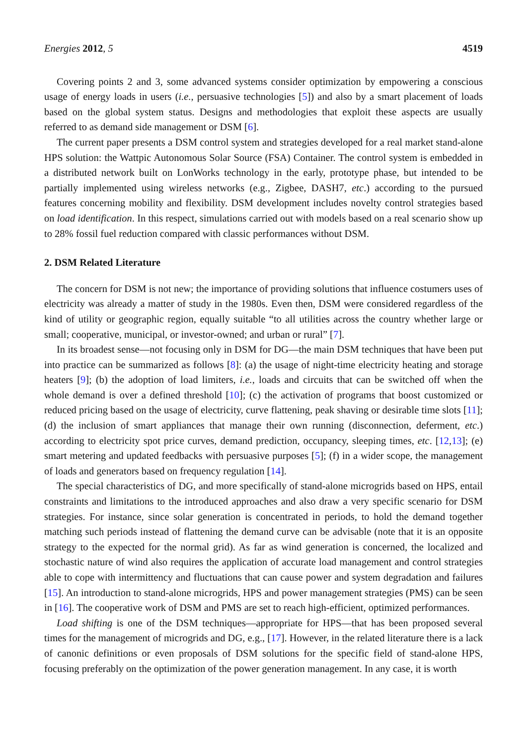Energies 2012, 5 4519
Covering points 2 and 3, some advanced systems consider optimization by empowering a conscious usage of energy loads in users (i.e., persuasive technologies [5]) and also by a smart placement of loads based on the global system status. Designs and methodologies that exploit these aspects are usually referred to as demand side management or DSM [6].
The current paper presents a DSM control system and strategies developed for a real market stand-alone HPS solution: the Wattpic Autonomous Solar Source (FSA) Container. The control system is embedded in a distributed network built on LonWorks technology in the early, prototype phase, but intended to be partially implemented using wireless networks (e.g., Zigbee, DASH7, etc.) according to the pursued features concerning mobility and flexibility. DSM development includes novelty control strategies based on load identification. In this respect, simulations carried out with models based on a real scenario show up to 28% fossil fuel reduction compared with classic performances without DSM.
2. DSM Related Literature
The concern for DSM is not new; the importance of providing solutions that influence costumers uses of electricity was already a matter of study in the 1980s. Even then, DSM were considered regardless of the kind of utility or geographic region, equally suitable “to all utilities across the country whether large or small; cooperative, municipal, or investor-owned; and urban or rural” [7].
In its broadest sense—not focusing only in DSM for DG—the main DSM techniques that have been put into practice can be summarized as follows [8]: (a) the usage of night-time electricity heating and storage heaters [9]; (b) the adoption of load limiters, i.e., loads and circuits that can be switched off when the whole demand is over a defined threshold [10]; (c) the activation of programs that boost customized or reduced pricing based on the usage of electricity, curve flattening, peak shaving or desirable time slots [11]; (d) the inclusion of smart appliances that manage their own running (disconnection, deferment, etc.) according to electricity spot price curves, demand prediction, occupancy, sleeping times, etc. [12,13]; (e) smart metering and updated feedbacks with persuasive purposes [5]; (f) in a wider scope, the management of loads and generators based on frequency regulation [14].
The special characteristics of DG, and more specifically of stand-alone microgrids based on HPS, entail constraints and limitations to the introduced approaches and also draw a very specific scenario for DSM strategies. For instance, since solar generation is concentrated in periods, to hold the demand together matching such periods instead of flattening the demand curve can be advisable (note that it is an opposite strategy to the expected for the normal grid). As far as wind generation is concerned, the localized and stochastic nature of wind also requires the application of accurate load management and control strategies able to cope with intermittency and fluctuations that can cause power and system degradation and failures [15]. An introduction to stand-alone microgrids, HPS and power management strategies (PMS) can be seen in [16]. The cooperative work of DSM and PMS are set to reach high-efficient, optimized performances.
Load shifting is one of the DSM techniques—appropriate for HPS—that has been proposed several times for the management of microgrids and DG, e.g., [17]. However, in the related literature there is a lack of canonic definitions or even proposals of DSM solutions for the specific field of stand-alone HPS, focusing preferably on the optimization of the power generation management. In any case, it is worth